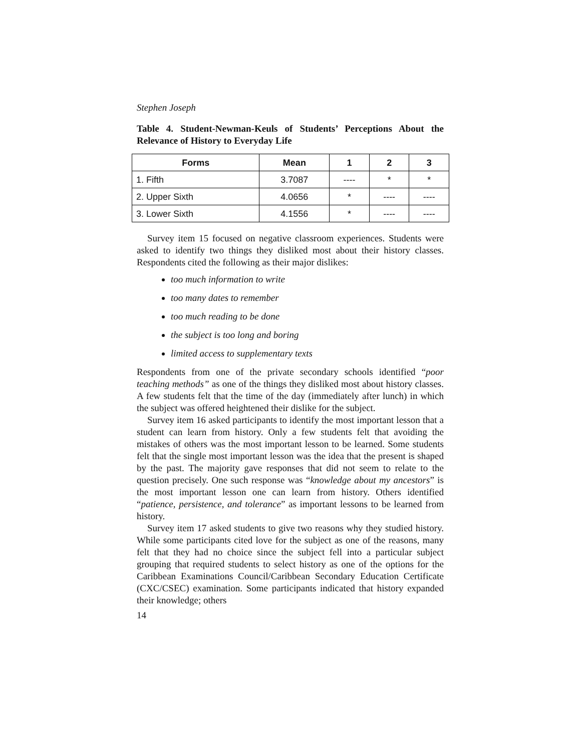Stephen Joseph
Table 4. Student-Newman-Keuls of Students’ Perceptions About the Relevance of History to Everyday Life
| Forms | Mean | 1 | 2 | 3 |
| --- | --- | --- | --- | --- |
| 1. Fifth | 3.7087 | ---- | * | * |
| 2. Upper Sixth | 4.0656 | * | ---- | ---- |
| 3. Lower Sixth | 4.1556 | * | ---- | ---- |
Survey item 15 focused on negative classroom experiences. Students were asked to identify two things they disliked most about their history classes. Respondents cited the following as their major dislikes:
too much information to write
too many dates to remember
too much reading to be done
the subject is too long and boring
limited access to supplementary texts
Respondents from one of the private secondary schools identified “poor teaching methods” as one of the things they disliked most about history classes. A few students felt that the time of the day (immediately after lunch) in which the subject was offered heightened their dislike for the subject.
Survey item 16 asked participants to identify the most important lesson that a student can learn from history. Only a few students felt that avoiding the mistakes of others was the most important lesson to be learned. Some students felt that the single most important lesson was the idea that the present is shaped by the past. The majority gave responses that did not seem to relate to the question precisely. One such response was “knowledge about my ancestors” is the most important lesson one can learn from history. Others identified “patience, persistence, and tolerance” as important lessons to be learned from history.
Survey item 17 asked students to give two reasons why they studied history. While some participants cited love for the subject as one of the reasons, many felt that they had no choice since the subject fell into a particular subject grouping that required students to select history as one of the options for the Caribbean Examinations Council/Caribbean Secondary Education Certificate (CXC/CSEC) examination. Some participants indicated that history expanded their knowledge; others
14